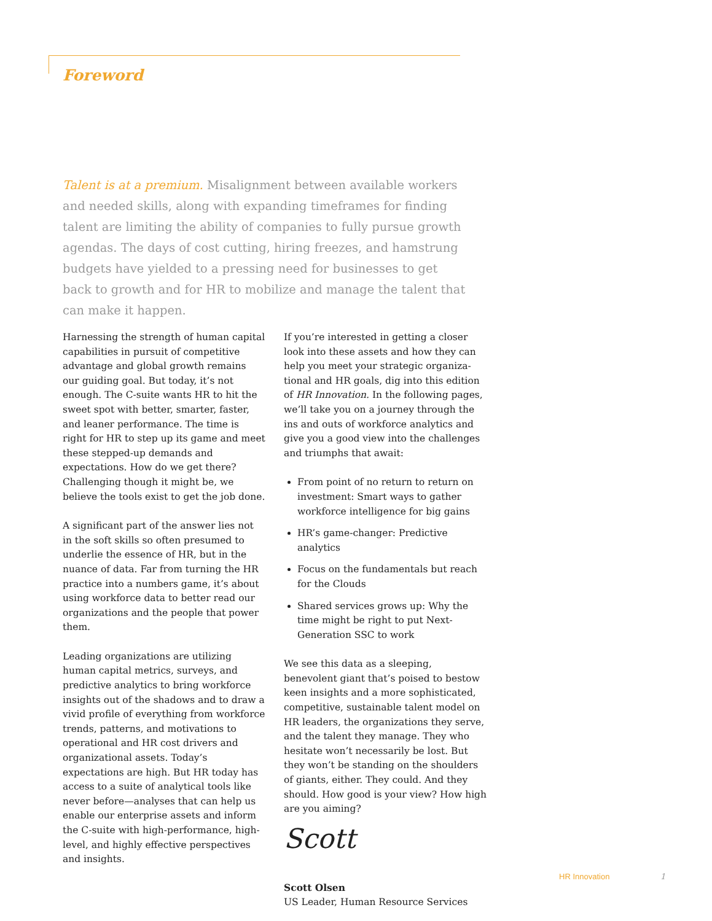Foreword
Talent is at a premium. Misalignment between available workers and needed skills, along with expanding timeframes for finding talent are limiting the ability of companies to fully pursue growth agendas. The days of cost cutting, hiring freezes, and hamstrung budgets have yielded to a pressing need for businesses to get back to growth and for HR to mobilize and manage the talent that can make it happen.
Harnessing the strength of human capital capabilities in pursuit of competitive advantage and global growth remains our guiding goal. But today, it’s not enough. The C-suite wants HR to hit the sweet spot with better, smarter, faster, and leaner performance. The time is right for HR to step up its game and meet these stepped-up demands and expectations. How do we get there? Challenging though it might be, we believe the tools exist to get the job done.
A significant part of the answer lies not in the soft skills so often presumed to underlie the essence of HR, but in the nuance of data. Far from turning the HR practice into a numbers game, it’s about using workforce data to better read our organizations and the people that power them.
Leading organizations are utilizing human capital metrics, surveys, and predictive analytics to bring workforce insights out of the shadows and to draw a vivid profile of everything from workforce trends, patterns, and motivations to operational and HR cost drivers and organizational assets. Today’s expectations are high. But HR today has access to a suite of analytical tools like never before—analyses that can help us enable our enterprise assets and inform the C-suite with high-performance, high-level, and highly effective perspectives and insights.
If you’re interested in getting a closer look into these assets and how they can help you meet your strategic organiza-tional and HR goals, dig into this edition of HR Innovation. In the following pages, we’ll take you on a journey through the ins and outs of workforce analytics and give you a good view into the challenges and triumphs that await:
From point of no return to return on investment: Smart ways to gather workforce intelligence for big gains
HR’s game-changer: Predictive analytics
Focus on the fundamentals but reach for the Clouds
Shared services grows up: Why the time might be right to put Next-Generation SSC to work
We see this data as a sleeping, benevolent giant that’s poised to bestow keen insights and a more sophisticated, competitive, sustainable talent model on HR leaders, the organizations they serve, and the talent they manage. They who hesitate won’t necessarily be lost. But they won’t be standing on the shoulders of giants, either. They could. And they should. How good is your view? How high are you aiming?
Scott
Scott Olsen
US Leader, Human Resource Services
HR Innovation 1